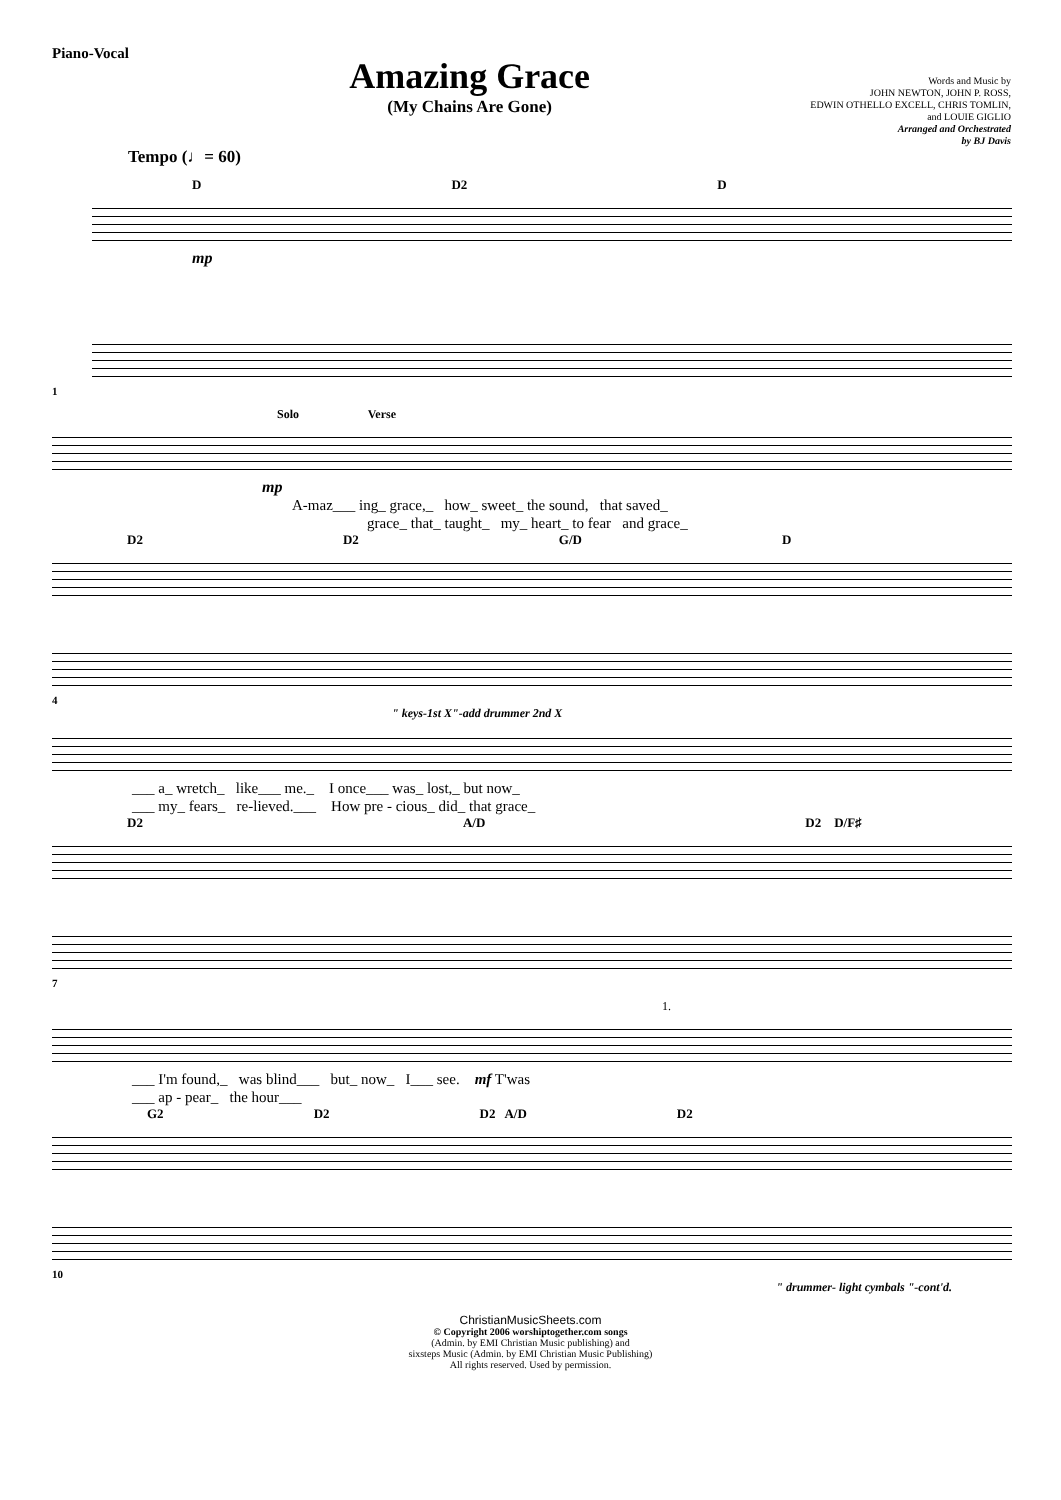Piano-Vocal
Amazing Grace
(My Chains Are Gone)
Words and Music by
JOHN NEWTON, JOHN P. ROSS,
EDWIN OTHELLO EXCELL, CHRIS TOMLIN,
and LOUIE GIGLIO
Arranged and Orchestrated
by BJ Davis
Tempo (♩= 60)
D D2 D
mp
1
Solo Verse
mp
A-maz___ ing_ grace,_ how_ sweet_ the sound, that saved_
grace_ that_ taught_ my_ heart_ to fear and grace_
D2 D2 G/D D
4
" keys-1st X"-add drummer 2nd X
___ a_ wretch_ like___ me._ I once___ was_ lost,_ but now_
___ my_ fears_ re-lieved.___ How pre - cious_ did_ that grace_
D2 A/D D2 D/F♯
7
1.
___ I'm found,_ was blind___ but_ now_ I___ see. mf T'was
___ ap - pear_ the hour___
G2 D2 D2 A/D D2
10
" drummer- light cymbals "-cont'd.
ChristianMusicSheets.com
© Copyright 2006 worshiptogether.com songs
(Admin. by EMI Christian Music publishing) and
sixsteps Music (Admin. by EMI Christian Music Publishing)
All rights reserved. Used by permission.